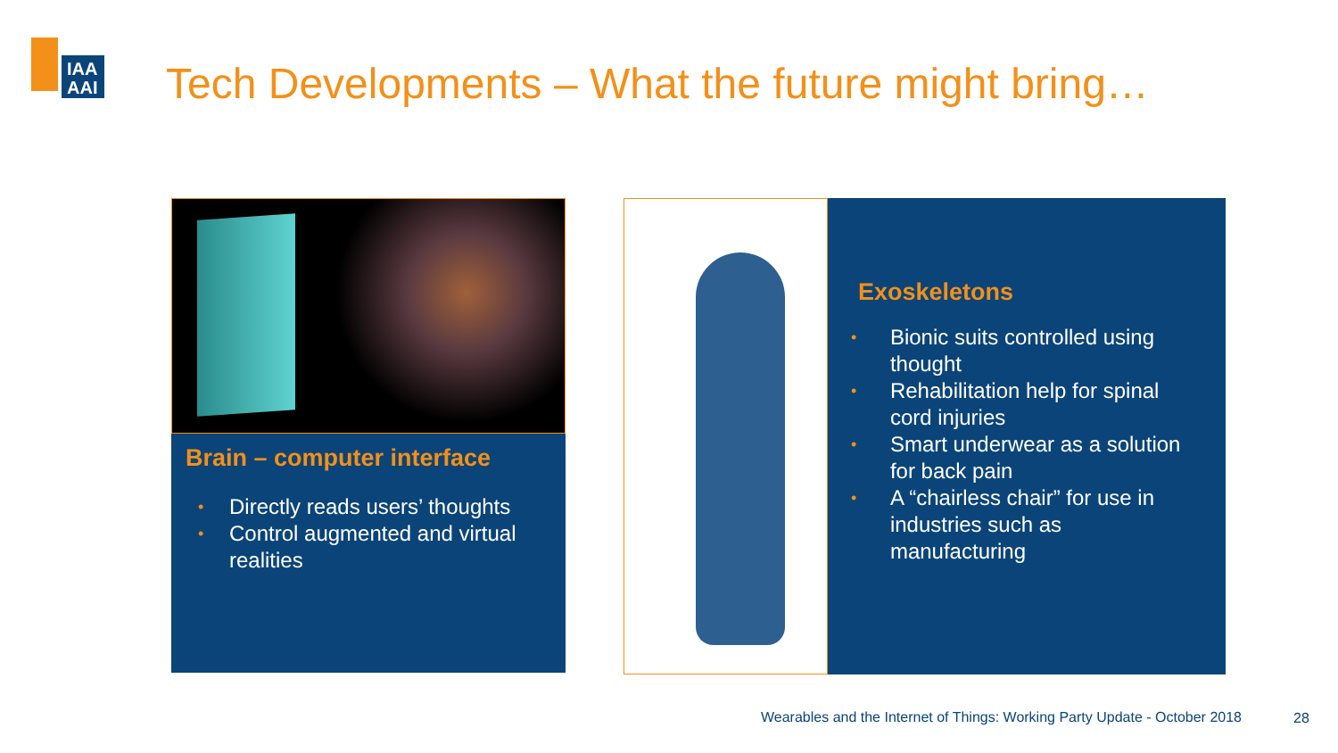IAA
AAI
Tech Developments – What the future might bring…
Brain – computer interface
• Directly reads users’ thoughts
• Control augmented and virtual realities
Exoskeletons
• Bionic suits controlled using thought
• Rehabilitation help for spinal cord injuries
• Smart underwear as a solution for back pain
• A “chairless chair” for use in industries such as manufacturing
Wearables and the Internet of Things: Working Party Update - October 2018
28